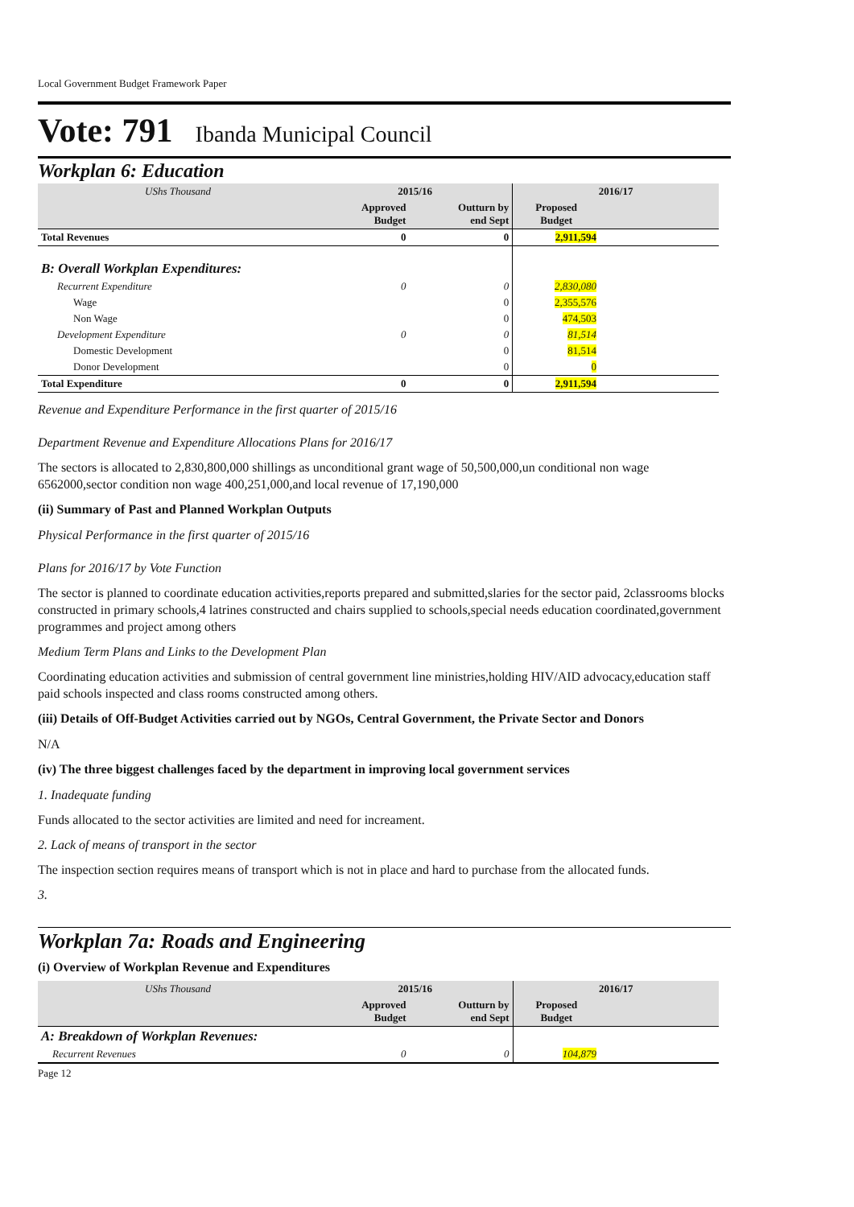Local Government Budget Framework Paper
Vote: 791 Ibanda Municipal Council
Workplan 6: Education
| UShs Thousand | 2015/16 | | 2016/17 | |
| | Approved Budget | Outturn by end Sept | Proposed Budget | |
| Total Revenues | 0 | 0 | 2,911,594 | |
| B: Overall Workplan Expenditures: | | | | |
| Recurrent Expenditure | 0 | 0 | 2,830,080 | |
| Wage | | 0 | 2,355,576 | |
| Non Wage | | 0 | 474,503 | |
| Development Expenditure | 0 | 0 | 81,514 | |
| Domestic Development | | 0 | 81,514 | |
| Donor Development | | 0 | 0 | |
| Total Expenditure | 0 | 0 | 2,911,594 | |
Revenue and Expenditure Performance in the first quarter of 2015/16
Department Revenue and Expenditure Allocations Plans for 2016/17
The sectors is allocated to 2,830,800,000 shillings as unconditional grant wage of 50,500,000,un conditional non wage 6562000,sector condition non wage 400,251,000,and local revenue of 17,190,000
(ii) Summary of Past and Planned Workplan Outputs
Physical Performance in the first quarter of 2015/16
Plans for 2016/17 by Vote Function
The sector is planned to coordinate education activities,reports prepared and submitted,slaries for the sector paid, 2classrooms blocks constructed in primary schools,4 latrines constructed and chairs supplied to schools,special needs education coordinated,government programmes and project among others
Medium Term Plans and Links to the Development Plan
Coordinating education activities and submission of central government line ministries,holding HIV/AID advocacy,education staff paid schools inspected and class rooms constructed among others.
(iii) Details of Off-Budget Activities carried out by NGOs, Central Government, the Private Sector and Donors
N/A
(iv) The three biggest challenges faced by the department in improving local government services
1. Inadequate funding
Funds allocated to the sector activities are limited and need for increament.
2. Lack of means of transport in the sector
The inspection section requires means of transport which is not in place and hard to purchase from the allocated funds.
3.
Workplan 7a: Roads and Engineering
(i) Overview of Workplan Revenue and Expenditures
| UShs Thousand | 2015/16 | | 2016/17 | |
| | Approved Budget | Outturn by end Sept | Proposed Budget | |
| A: Breakdown of Workplan Revenues: | | | | |
| Recurrent Revenues | 0 | 0 | 104,879 | |
Page 12